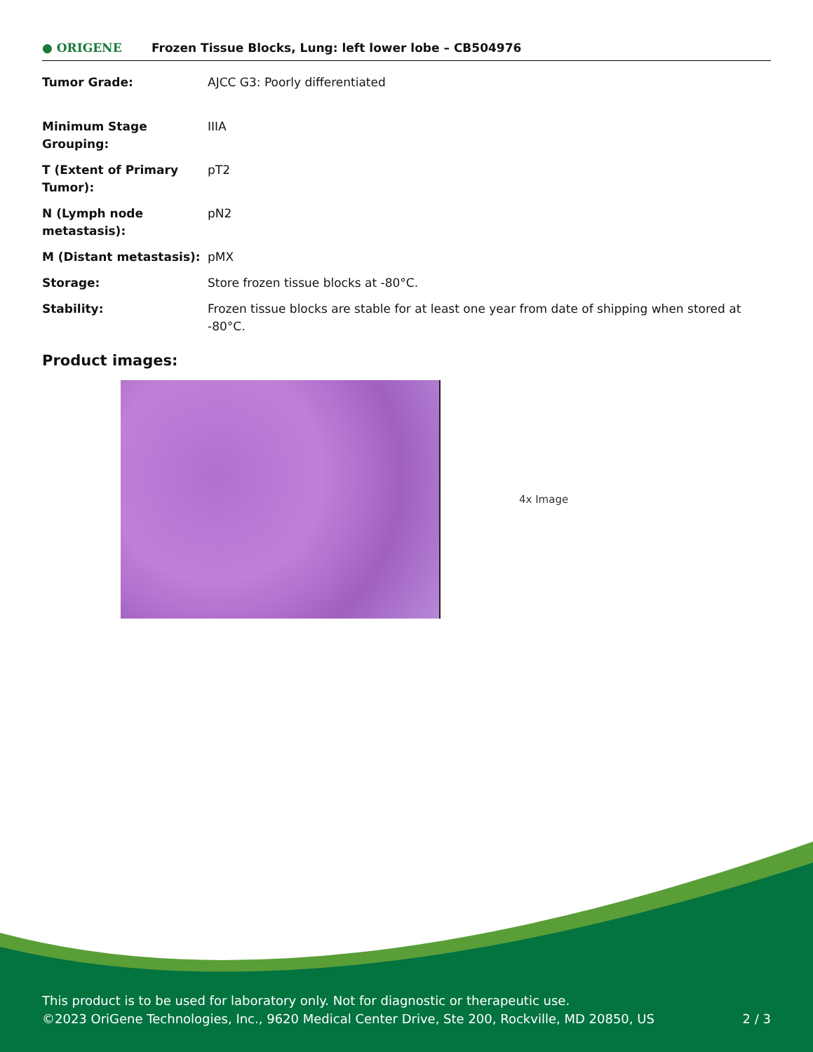● ORIGENE
Frozen Tissue Blocks, Lung: left lower lobe – CB504976
| Tumor Grade: | AJCC G3: Poorly differentiated |
| Minimum Stage Grouping: | IIIA |
| T (Extent of Primary Tumor): | pT2 |
| N (Lymph node metastasis): | pN2 |
| M (Distant metastasis): | pMX |
| Storage: | Store frozen tissue blocks at -80°C. |
| Stability: | Frozen tissue blocks are stable for at least one year from date of shipping when stored at -80°C. |
Product images:
4x Image
This product is to be used for laboratory only. Not for diagnostic or therapeutic use.
©2023 OriGene Technologies, Inc., 9620 Medical Center Drive, Ste 200, Rockville, MD 20850, US
2 / 3